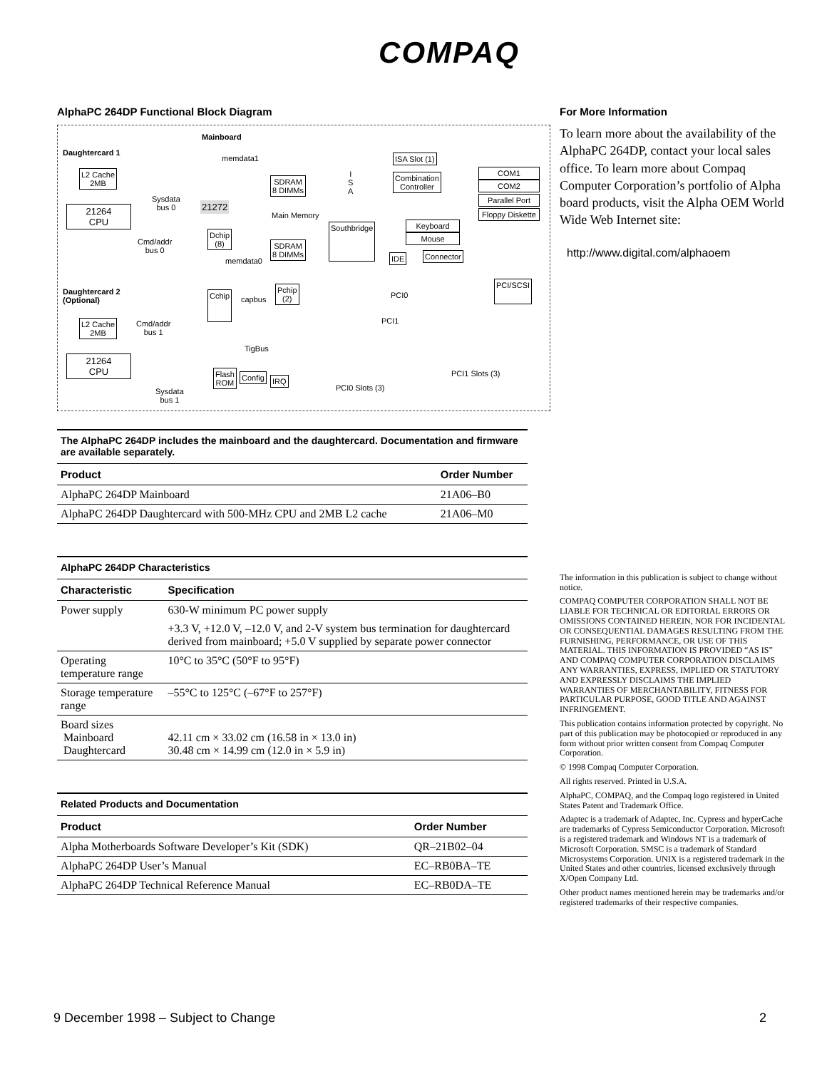COMPAQ
AlphaPC 264DP Functional Block Diagram
Mainboard
Daughtercard 1
L2 Cache
2MB
21264
CPU
Sysdata
bus 0
Cmd/addr
bus 0
21272
Dchip
(8)
memdata1
SDRAM
8 DIMMs
Main Memory
SDRAM
8 DIMMs
memdata0
I
S
A
ISA Slot (1)
Combination
Controller
COM1
COM2
Parallel Port
Floppy Diskette
Southbridge Keyboard
Mouse
IDE Connector
Daughtercard 2
(Optional)
L2 Cache
2MB
Cmd/addr
bus 1
21264
CPU
Sysdata
bus 1
Cchip capbus
Pchip
(2)
PCI0
PCI1
PCI/SCSI
TigBus
Flash
ROM
Config IRQ
PCI0 Slots (3)
PCI1 Slots (3)
The AlphaPC 264DP includes the mainboard and the daughtercard. Documentation and firmware are available separately.
| Product | Order Number |
| --- | --- |
| AlphaPC 264DP Mainboard | 21A06–B0 |
| AlphaPC 264DP Daughtercard with 500-MHz CPU and 2MB L2 cache | 21A06–M0 |
AlphaPC 264DP Characteristics
| Characteristic | Specification |
| --- | --- |
| Power supply | 630-W minimum PC power supply |
| | +3.3 V, +12.0 V, –12.0 V, and 2-V system bus termination for daughtercard derived from mainboard; +5.0 V supplied by separate power connector |
| Operating temperature range | 10°C to 35°C (50°F to 95°F) |
| Storage temperature range | –55°C to 125°C (–67°F to 257°F) |
| Board sizes Mainboard Daughtercard | 42.11 cm × 33.02 cm (16.58 in × 13.0 in) 30.48 cm × 14.99 cm (12.0 in × 5.9 in) |
Related Products and Documentation
| Product | Order Number |
| --- | --- |
| Alpha Motherboards Software Developer’s Kit (SDK) | QR–21B02–04 |
| AlphaPC 264DP User’s Manual | EC–RB0BA–TE |
| AlphaPC 264DP Technical Reference Manual | EC–RB0DA–TE |
For More Information
To learn more about the availability of the AlphaPC 264DP, contact your local sales office. To learn more about Compaq Computer Corporation’s portfolio of Alpha board products, visit the Alpha OEM World Wide Web Internet site:
http://www.digital.com/alphaoem
The information in this publication is subject to change without notice.
COMPAQ COMPUTER CORPORATION SHALL NOT BE LIABLE FOR TECHNICAL OR EDITORIAL ERRORS OR OMISSIONS CONTAINED HEREIN, NOR FOR INCIDENTAL OR CONSEQUENTIAL DAMAGES RESULTING FROM THE FURNISHING, PERFORMANCE, OR USE OF THIS MATERIAL. THIS INFORMATION IS PROVIDED “AS IS” AND COMPAQ COMPUTER CORPORATION DISCLAIMS ANY WARRANTIES, EXPRESS, IMPLIED OR STATUTORY AND EXPRESSLY DISCLAIMS THE IMPLIED WARRANTIES OF MERCHANTABILITY, FITNESS FOR PARTICULAR PURPOSE, GOOD TITLE AND AGAINST INFRINGEMENT.
This publication contains information protected by copyright. No part of this publication may be photocopied or reproduced in any form without prior written consent from Compaq Computer Corporation.
© 1998 Compaq Computer Corporation.
All rights reserved. Printed in U.S.A.
AlphaPC, COMPAQ, and the Compaq logo registered in United States Patent and Trademark Office.
Adaptec is a trademark of Adaptec, Inc. Cypress and hyperCache are trademarks of Cypress Semiconductor Corporation. Microsoft is a registered trademark and Windows NT is a trademark of Microsoft Corporation. SMSC is a trademark of Standard Microsystems Corporation. UNIX is a registered trademark in the United States and other countries, licensed exclusively through X/Open Company Ltd.
Other product names mentioned herein may be trademarks and/or registered trademarks of their respective companies.
9 December 1998 – Subject to Change 2